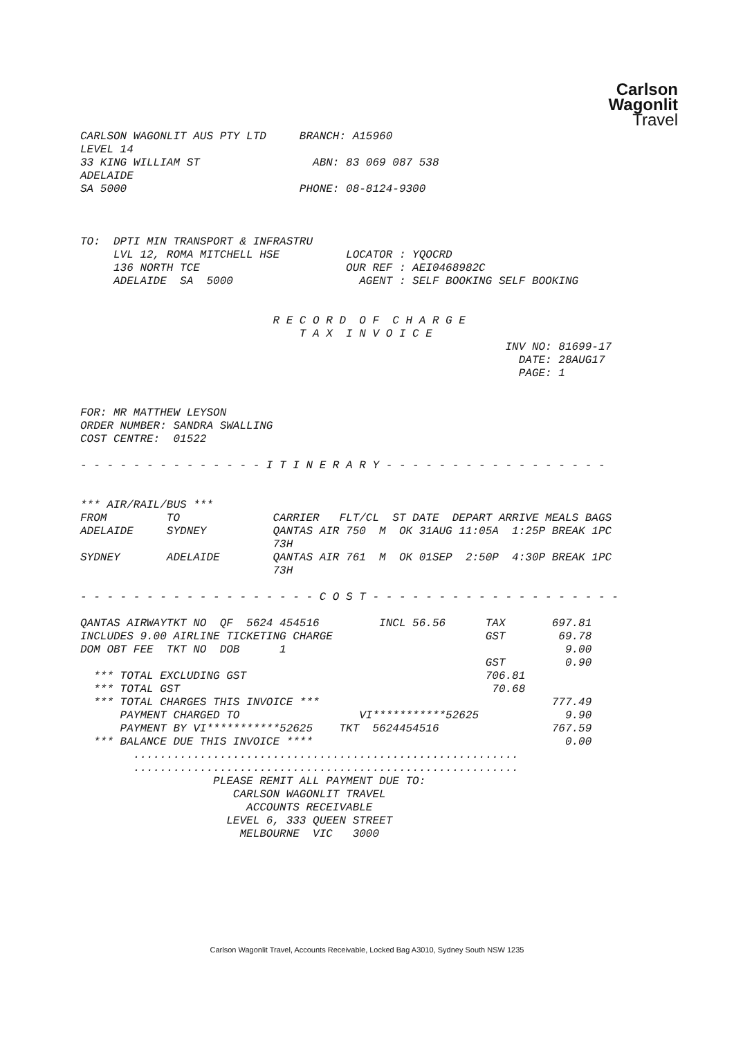Carlson
Wagonlit
Travel
CARLSON WAGONLIT AUS PTY LTD     BRANCH: A15960
LEVEL 14
33 KING WILLIAM ST                 ABN: 83 069 087 538
ADELAIDE
SA 5000                          PHONE: 08-8124-9300



TO:  DPTI MIN TRANSPORT & INFRASTRU
     LVL 12, ROMA MITCHELL HSE          LOCATOR : YQOCRD
     136 NORTH TCE                      OUR REF : AEI0468982C
     ADELAIDE  SA  5000                   AGENT : SELF BOOKING SELF BOOKING


                             R E C O R D  O F  C H A R G E
                                 T A X  I N V O I C E
                                                                INV NO: 81699-17
                                                                  DATE: 28AUG17
                                                                  PAGE: 1


FOR: MR MATTHEW LEYSON
ORDER NUMBER: SANDRA SWALLING
COST CENTRE:  01522

- - - - - - - - - - - - - - I T I N E R A R Y - - - - - - - - - - - - - - - - -


*** AIR/RAIL/BUS ***
FROM         TO              CARRIER   FLT/CL  ST DATE  DEPART ARRIVE MEALS BAGS
ADELAIDE     SYDNEY          QANTAS AIR 750  M  OK 31AUG 11:05A  1:25P BREAK 1PC
                             73H
SYDNEY       ADELAIDE        QANTAS AIR 761  M  OK 01SEP  2:50P  4:30P BREAK 1PC
                             73H

- - - - - - - - - - - - - - - - - - C O S T - - - - - - - - - - - - - - - - - - -

QANTAS AIRWAYTKT NO  QF  5624 454516         INCL 56.56      TAX       697.81
INCLUDES 9.00 AIRLINE TICKETING CHARGE                       GST        69.78
DOM OBT FEE  TKT NO  DOB      1                                          9.00
                                                             GST         0.90
  *** TOTAL EXCLUDING GST                                    706.81
  *** TOTAL GST                                               70.68
  *** TOTAL CHARGES THIS INVOICE ***                                   777.49
      PAYMENT CHARGED TO                  VI***********52625             9.90
      PAYMENT BY VI***********52625    TKT  5624454516                 767.59
  *** BALANCE DUE THIS INVOICE ****                                      0.00
        ..........................................................
        ..........................................................
                    PLEASE REMIT ALL PAYMENT DUE TO:
                       CARLSON WAGONLIT TRAVEL
                         ACCOUNTS RECEIVABLE
                      LEVEL 6, 333 QUEEN STREET
                        MELBOURNE  VIC   3000
Carlson Wagonlit Travel, Accounts Receivable, Locked Bag A3010, Sydney South NSW 1235